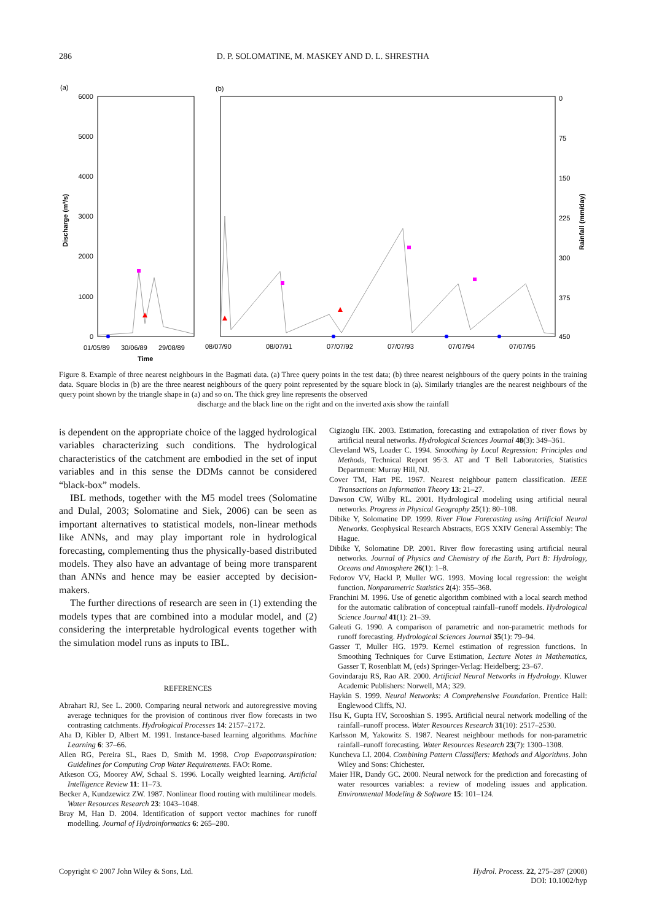286
D. P. SOLOMATINE, M. MASKEY AND D. L. SHRESTHA
(a)
(b)
6000
5000
4000
3000
2000
1000
0
0
75
150
225
300
375
450
Discharge (m³/s)
Rainfall (mm/day)
01/05/89
30/06/89
29/08/89
08/07/90
08/07/91
07/07/92
07/07/93
07/07/94
07/07/95
Time
Figure 8. Example of three nearest neighbours in the Bagmati data. (a) Three query points in the test data; (b) three nearest neighbours of the query points in the training data. Square blocks in (b) are the three nearest neighbours of the query point represented by the square block in (a). Similarly triangles are the nearest neighbours of the query point shown by the triangle shape in (a) and so on. The thick grey line represents the observed
discharge and the black line on the right and on the inverted axis show the rainfall
is dependent on the appropriate choice of the lagged hydrological variables characterizing such conditions. The hydrological characteristics of the catchment are embodied in the set of input variables and in this sense the DDMs cannot be considered “black-box” models.
IBL methods, together with the M5 model trees (Solomatine and Dulal, 2003; Solomatine and Siek, 2006) can be seen as important alternatives to statistical models, non-linear methods like ANNs, and may play important role in hydrological forecasting, complementing thus the physically-based distributed models. They also have an advantage of being more transparent than ANNs and hence may be easier accepted by decision-makers.
The further directions of research are seen in (1) extending the models types that are combined into a modular model, and (2) considering the interpretable hydrological events together with the simulation model runs as inputs to IBL.
REFERENCES
Abrahart RJ, See L. 2000. Comparing neural network and autoregressive moving average techniques for the provision of continous river flow forecasts in two contrasting catchments. Hydrological Processes 14: 2157–2172.
Aha D, Kibler D, Albert M. 1991. Instance-based learning algorithms. Machine Learning 6: 37–66.
Allen RG, Pereira SL, Raes D, Smith M. 1998. Crop Evapotranspiration: Guidelines for Computing Crop Water Requirements. FAO: Rome.
Atkeson CG, Moorey AW, Schaal S. 1996. Locally weighted learning. Artificial Intelligence Review 11: 11–73.
Becker A, Kundzewicz ZW. 1987. Nonlinear flood routing with multilinear models. Water Resources Research 23: 1043–1048.
Bray M, Han D. 2004. Identification of support vector machines for runoff modelling. Journal of Hydroinformatics 6: 265–280.
Cigizoglu HK. 2003. Estimation, forecasting and extrapolation of river flows by artificial neural networks. Hydrological Sciences Journal 48(3): 349–361.
Cleveland WS, Loader C. 1994. Smoothing by Local Regression: Principles and Methods, Technical Report 95·3. AT and T Bell Laboratories, Statistics Department: Murray Hill, NJ.
Cover TM, Hart PE. 1967. Nearest neighbour pattern classification. IEEE Transactions on Information Theory 13: 21–27.
Dawson CW, Wilby RL. 2001. Hydrological modeling using artificial neural networks. Progress in Physical Geography 25(1): 80–108.
Dibike Y, Solomatine DP. 1999. River Flow Forecasting using Artificial Neural Networks. Geophysical Research Abstracts, EGS XXIV General Assembly: The Hague.
Dibike Y, Solomatine DP. 2001. River flow forecasting using artificial neural networks. Journal of Physics and Chemistry of the Earth, Part B: Hydrology, Oceans and Atmosphere 26(1): 1–8.
Fedorov VV, Hackl P, Muller WG. 1993. Moving local regression: the weight function. Nonparametric Statistics 2(4): 355–368.
Franchini M. 1996. Use of genetic algorithm combined with a local search method for the automatic calibration of conceptual rainfall–runoff models. Hydrological Science Journal 41(1): 21–39.
Galeati G. 1990. A comparison of parametric and non-parametric methods for runoff forecasting. Hydrological Sciences Journal 35(1): 79–94.
Gasser T, Muller HG. 1979. Kernel estimation of regression functions. In Smoothing Techniques for Curve Estimation, Lecture Notes in Mathematics, Gasser T, Rosenblatt M, (eds) Springer-Verlag: Heidelberg; 23–67.
Govindaraju RS, Rao AR. 2000. Artificial Neural Networks in Hydrology. Kluwer Academic Publishers: Norwell, MA; 329.
Haykin S. 1999. Neural Networks: A Comprehensive Foundation. Prentice Hall: Englewood Cliffs, NJ.
Hsu K, Gupta HV, Sorooshian S. 1995. Artificial neural network modelling of the rainfall–runoff process. Water Resources Research 31(10): 2517–2530.
Karlsson M, Yakowitz S. 1987. Nearest neighbour methods for non-parametric rainfall–runoff forecasting. Water Resources Research 23(7): 1300–1308.
Kuncheva LI. 2004. Combining Pattern Classifiers: Methods and Algorithms. John Wiley and Sons: Chichester.
Maier HR, Dandy GC. 2000. Neural network for the prediction and forecasting of water resources variables: a review of modeling issues and application. Environmental Modeling & Software 15: 101–124.
Copyright © 2007 John Wiley & Sons, Ltd. Hydrol. Process. 22, 275–287 (2008)
DOI: 10.1002/hyp